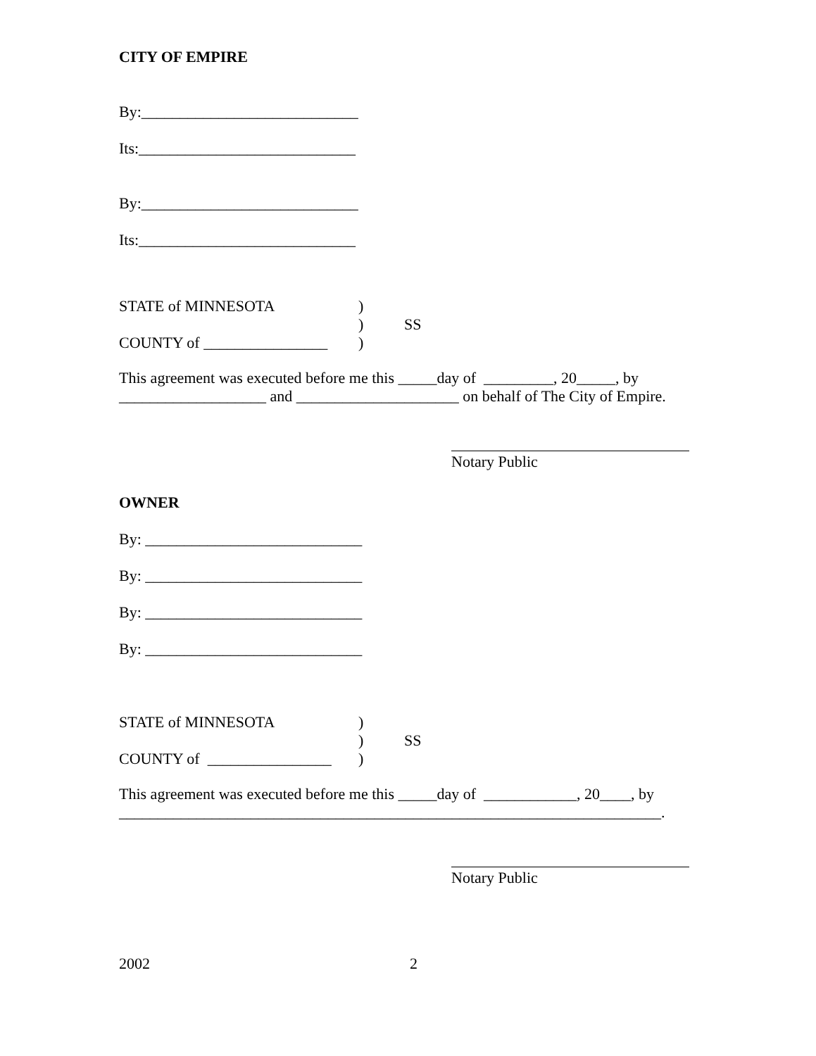CITY OF EMPIRE
By:____________________________
Its:____________________________
By:____________________________
Its:____________________________
STATE of MINNESOTA)
) SS
COUNTY of ________________)
This agreement was executed before me this _____day of _________, 20_____, by
___________________ and _____________________ on behalf of The City of Empire.
Notary Public
OWNER
By: ____________________________
By: ____________________________
By: ____________________________
By: ____________________________
STATE of MINNESOTA)
) SS
COUNTY of ________________)
This agreement was executed before me this _____day of ____________, 20____, by
______________________________________________________________________.
Notary Public
2002 2